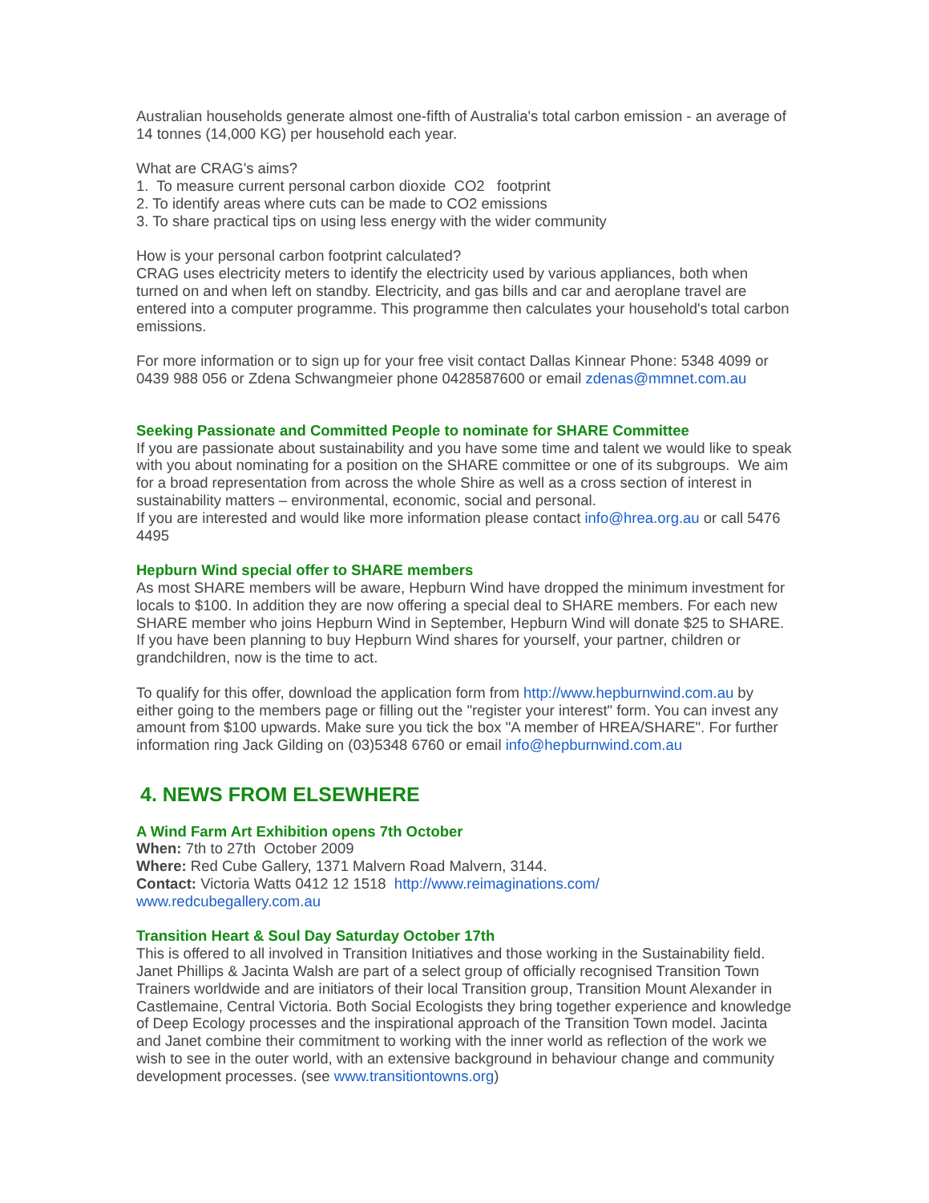Australian households generate almost one-fifth of Australia's total carbon emission - an average of 14 tonnes (14,000 KG) per household each year.
What are CRAG's aims?
1. To measure current personal carbon dioxide CO2 footprint
2. To identify areas where cuts can be made to CO2 emissions
3. To share practical tips on using less energy with the wider community
How is your personal carbon footprint calculated?
CRAG uses electricity meters to identify the electricity used by various appliances, both when turned on and when left on standby. Electricity, and gas bills and car and aeroplane travel are entered into a computer programme. This programme then calculates your household's total carbon emissions.
For more information or to sign up for your free visit contact Dallas Kinnear Phone: 5348 4099 or 0439 988 056 or Zdena Schwangmeier phone 0428587600 or email zdenas@mmnet.com.au
Seeking Passionate and Committed People to nominate for SHARE Committee
If you are passionate about sustainability and you have some time and talent we would like to speak with you about nominating for a position on the SHARE committee or one of its subgroups. We aim for a broad representation from across the whole Shire as well as a cross section of interest in sustainability matters – environmental, economic, social and personal.
If you are interested and would like more information please contact info@hrea.org.au or call 5476 4495
Hepburn Wind special offer to SHARE members
As most SHARE members will be aware, Hepburn Wind have dropped the minimum investment for locals to $100. In addition they are now offering a special deal to SHARE members. For each new SHARE member who joins Hepburn Wind in September, Hepburn Wind will donate $25 to SHARE. If you have been planning to buy Hepburn Wind shares for yourself, your partner, children or grandchildren, now is the time to act.
To qualify for this offer, download the application form from http://www.hepburnwind.com.au by either going to the members page or filling out the "register your interest" form. You can invest any amount from $100 upwards. Make sure you tick the box "A member of HREA/SHARE". For further information ring Jack Gilding on (03)5348 6760 or email info@hepburnwind.com.au
4. NEWS FROM ELSEWHERE
A Wind Farm Art Exhibition opens 7th October
When: 7th to 27th October 2009
Where: Red Cube Gallery, 1371 Malvern Road Malvern, 3144.
Contact: Victoria Watts 0412 12 1518 http://www.reimaginations.com/
www.redcubegallery.com.au
Transition Heart & Soul Day Saturday October 17th
This is offered to all involved in Transition Initiatives and those working in the Sustainability field. Janet Phillips & Jacinta Walsh are part of a select group of officially recognised Transition Town Trainers worldwide and are initiators of their local Transition group, Transition Mount Alexander in Castlemaine, Central Victoria. Both Social Ecologists they bring together experience and knowledge of Deep Ecology processes and the inspirational approach of the Transition Town model. Jacinta and Janet combine their commitment to working with the inner world as reflection of the work we wish to see in the outer world, with an extensive background in behaviour change and community development processes. (see www.transitiontowns.org)